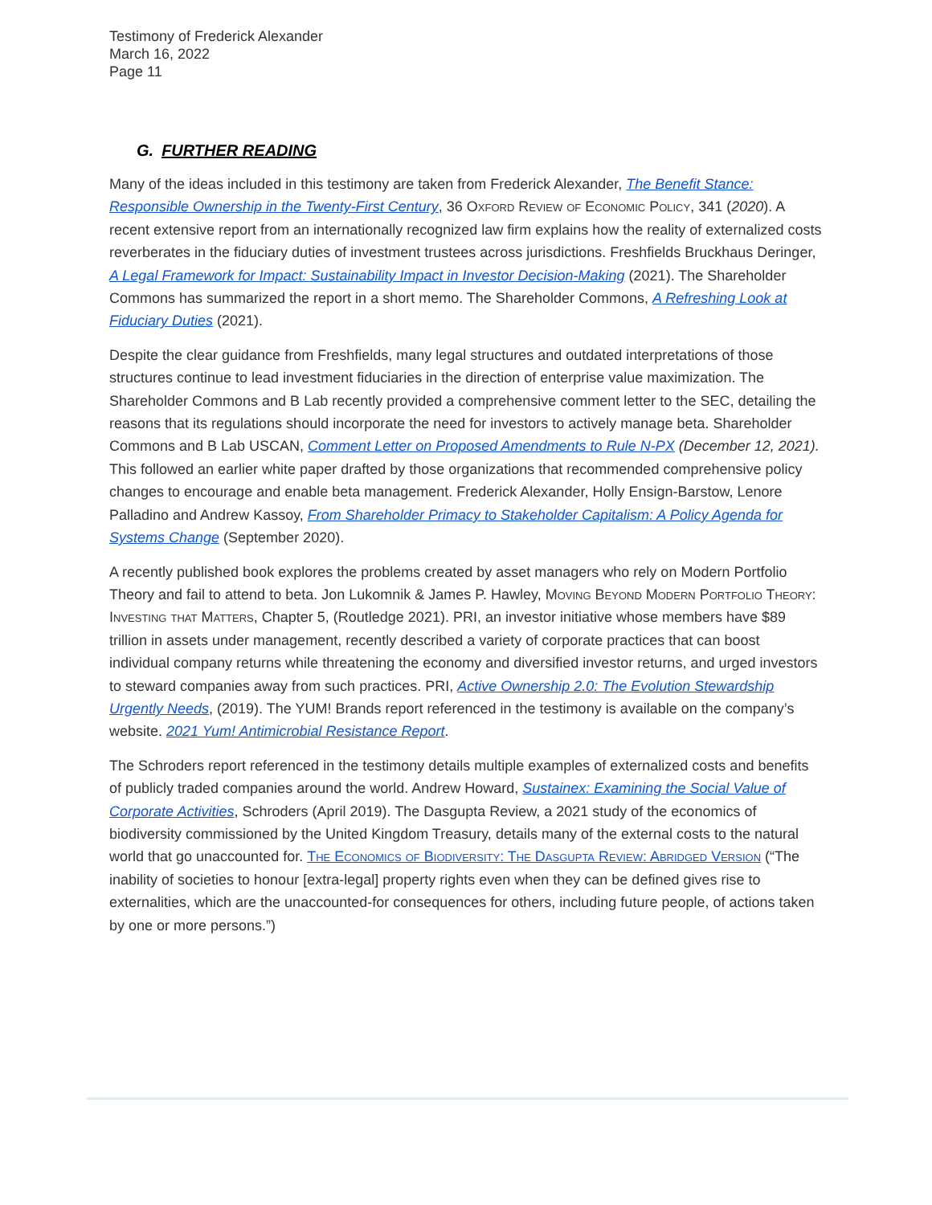Testimony of Frederick Alexander
March 16, 2022
Page 11
G. FURTHER READING
Many of the ideas included in this testimony are taken from Frederick Alexander, The Benefit Stance: Responsible Ownership in the Twenty-First Century, 36 Oxford Review of Economic Policy, 341 (2020). A recent extensive report from an internationally recognized law firm explains how the reality of externalized costs reverberates in the fiduciary duties of investment trustees across jurisdictions. Freshfields Bruckhaus Deringer, A Legal Framework for Impact: Sustainability Impact in Investor Decision-Making (2021). The Shareholder Commons has summarized the report in a short memo. The Shareholder Commons, A Refreshing Look at Fiduciary Duties (2021).
Despite the clear guidance from Freshfields, many legal structures and outdated interpretations of those structures continue to lead investment fiduciaries in the direction of enterprise value maximization. The Shareholder Commons and B Lab recently provided a comprehensive comment letter to the SEC, detailing the reasons that its regulations should incorporate the need for investors to actively manage beta. Shareholder Commons and B Lab USCAN, Comment Letter on Proposed Amendments to Rule N-PX (December 12, 2021). This followed an earlier white paper drafted by those organizations that recommended comprehensive policy changes to encourage and enable beta management. Frederick Alexander, Holly Ensign-Barstow, Lenore Palladino and Andrew Kassoy, From Shareholder Primacy to Stakeholder Capitalism: A Policy Agenda for Systems Change (September 2020).
A recently published book explores the problems created by asset managers who rely on Modern Portfolio Theory and fail to attend to beta. Jon Lukomnik & James P. Hawley, Moving Beyond Modern Portfolio Theory: Investing that Matters, Chapter 5, (Routledge 2021). PRI, an investor initiative whose members have $89 trillion in assets under management, recently described a variety of corporate practices that can boost individual company returns while threatening the economy and diversified investor returns, and urged investors to steward companies away from such practices. PRI, Active Ownership 2.0: The Evolution Stewardship Urgently Needs, (2019). The YUM! Brands report referenced in the testimony is available on the company’s website. 2021 Yum! Antimicrobial Resistance Report.
The Schroders report referenced in the testimony details multiple examples of externalized costs and benefits of publicly traded companies around the world. Andrew Howard, Sustainex: Examining the Social Value of Corporate Activities, Schroders (April 2019). The Dasgupta Review, a 2021 study of the economics of biodiversity commissioned by the United Kingdom Treasury, details many of the external costs to the natural world that go unaccounted for. The Economics of Biodiversity: The Dasgupta Review: Abridged Version (“The inability of societies to honour [extra-legal] property rights even when they can be defined gives rise to externalities, which are the unaccounted-for consequences for others, including future people, of actions taken by one or more persons.”)